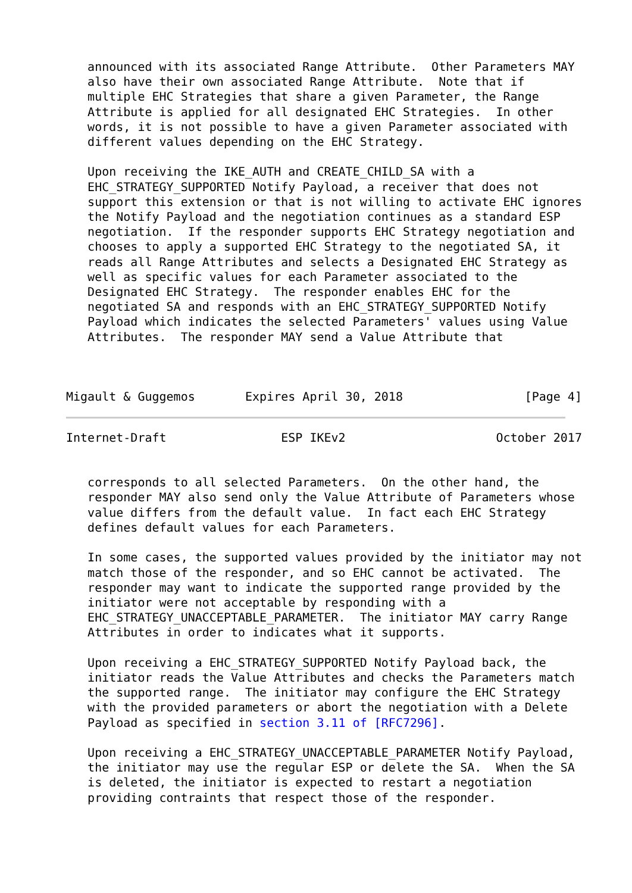announced with its associated Range Attribute.  Other Parameters MAY
   also have their own associated Range Attribute.  Note that if
   multiple EHC Strategies that share a given Parameter, the Range
   Attribute is applied for all designated EHC Strategies.  In other
   words, it is not possible to have a given Parameter associated with
   different values depending on the EHC Strategy.

   Upon receiving the IKE_AUTH and CREATE_CHILD_SA with a
   EHC_STRATEGY_SUPPORTED Notify Payload, a receiver that does not
   support this extension or that is not willing to activate EHC ignores
   the Notify Payload and the negotiation continues as a standard ESP
   negotiation.  If the responder supports EHC Strategy negotiation and
   chooses to apply a supported EHC Strategy to the negotiated SA, it
   reads all Range Attributes and selects a Designated EHC Strategy as
   well as specific values for each Parameter associated to the
   Designated EHC Strategy.  The responder enables EHC for the
   negotiated SA and responds with an EHC_STRATEGY_SUPPORTED Notify
   Payload which indicates the selected Parameters' values using Value
   Attributes.  The responder MAY send a Value Attribute that



Migault & Guggemos       Expires April 30, 2018                 [Page 4]
Internet-Draft                ESP IKEv2                     October 2017


   corresponds to all selected Parameters.  On the other hand, the
   responder MAY also send only the Value Attribute of Parameters whose
   value differs from the default value.  In fact each EHC Strategy
   defines default values for each Parameters.

   In some cases, the supported values provided by the initiator may not
   match those of the responder, and so EHC cannot be activated.  The
   responder may want to indicate the supported range provided by the
   initiator were not acceptable by responding with a
   EHC_STRATEGY_UNACCEPTABLE_PARAMETER.  The initiator MAY carry Range
   Attributes in order to indicates what it supports.

   Upon receiving a EHC_STRATEGY_SUPPORTED Notify Payload back, the
   initiator reads the Value Attributes and checks the Parameters match
   the supported range.  The initiator may configure the EHC Strategy
   with the provided parameters or abort the negotiation with a Delete
   Payload as specified in section 3.11 of [RFC7296].

   Upon receiving a EHC_STRATEGY_UNACCEPTABLE_PARAMETER Notify Payload,
   the initiator may use the regular ESP or delete the SA.  When the SA
   is deleted, the initiator is expected to restart a negotiation
   providing contraints that respect those of the responder.